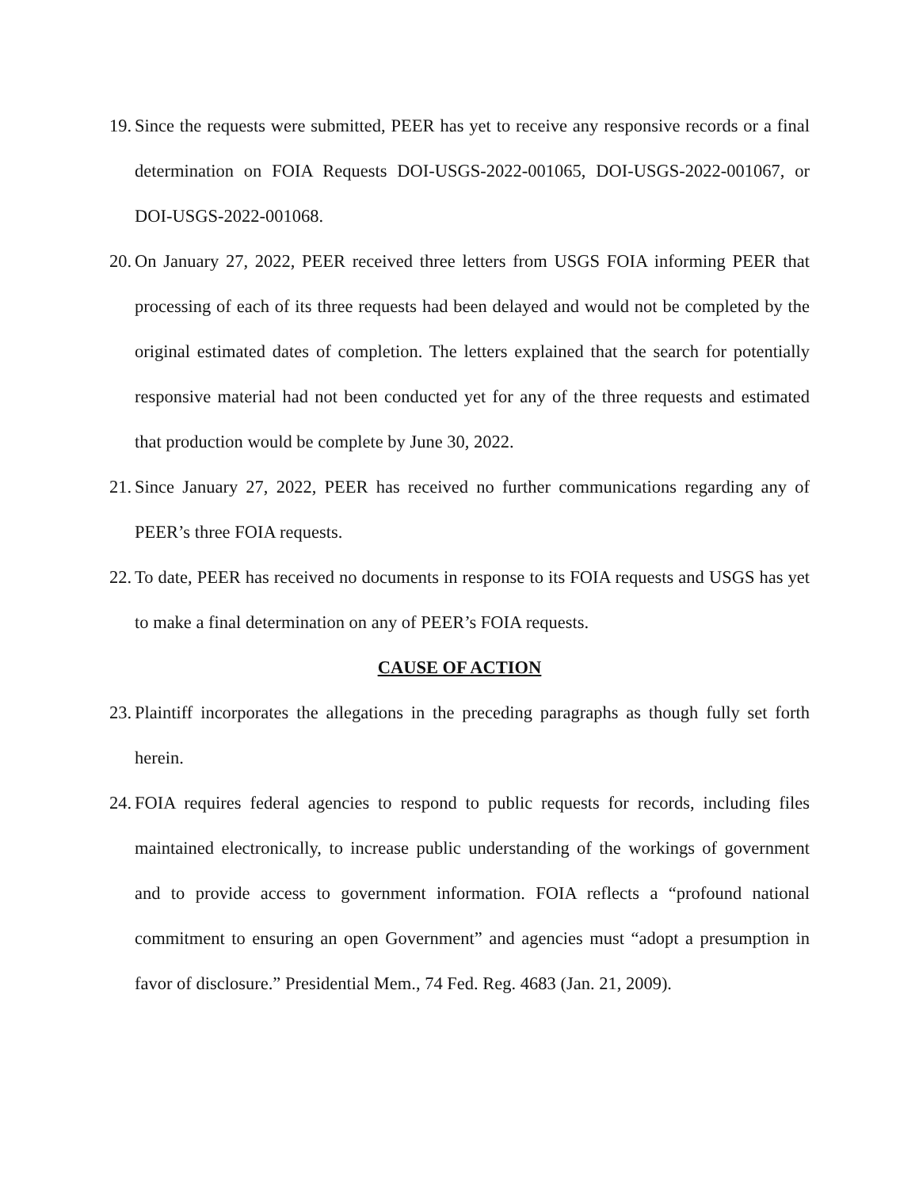19. Since the requests were submitted, PEER has yet to receive any responsive records or a final determination on FOIA Requests DOI-USGS-2022-001065, DOI-USGS-2022-001067, or DOI-USGS-2022-001068.
20. On January 27, 2022, PEER received three letters from USGS FOIA informing PEER that processing of each of its three requests had been delayed and would not be completed by the original estimated dates of completion. The letters explained that the search for potentially responsive material had not been conducted yet for any of the three requests and estimated that production would be complete by June 30, 2022.
21. Since January 27, 2022, PEER has received no further communications regarding any of PEER’s three FOIA requests.
22. To date, PEER has received no documents in response to its FOIA requests and USGS has yet to make a final determination on any of PEER’s FOIA requests.
CAUSE OF ACTION
23. Plaintiff incorporates the allegations in the preceding paragraphs as though fully set forth herein.
24. FOIA requires federal agencies to respond to public requests for records, including files maintained electronically, to increase public understanding of the workings of government and to provide access to government information. FOIA reflects a “profound national commitment to ensuring an open Government” and agencies must “adopt a presumption in favor of disclosure.” Presidential Mem., 74 Fed. Reg. 4683 (Jan. 21, 2009).